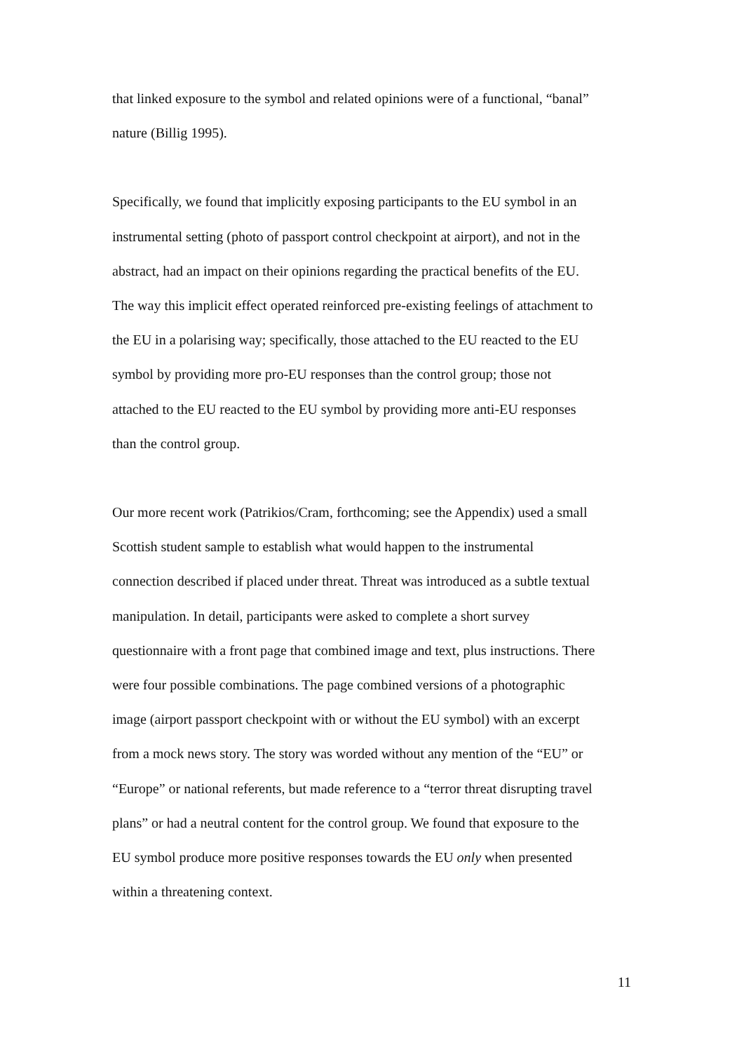that linked exposure to the symbol and related opinions were of a functional, “banal”
nature (Billig 1995).
Specifically, we found that implicitly exposing participants to the EU symbol in an
instrumental setting (photo of passport control checkpoint at airport), and not in the
abstract, had an impact on their opinions regarding the practical benefits of the EU.
The way this implicit effect operated reinforced pre-existing feelings of attachment to
the EU in a polarising way; specifically, those attached to the EU reacted to the EU
symbol by providing more pro-EU responses than the control group; those not
attached to the EU reacted to the EU symbol by providing more anti-EU responses
than the control group.
Our more recent work (Patrikios/Cram, forthcoming; see the Appendix) used a small
Scottish student sample to establish what would happen to the instrumental
connection described if placed under threat. Threat was introduced as a subtle textual
manipulation. In detail, participants were asked to complete a short survey
questionnaire with a front page that combined image and text, plus instructions. There
were four possible combinations. The page combined versions of a photographic
image (airport passport checkpoint with or without the EU symbol) with an excerpt
from a mock news story. The story was worded without any mention of the “EU” or
“Europe” or national referents, but made reference to a “terror threat disrupting travel
plans” or had a neutral content for the control group. We found that exposure to the
EU symbol produce more positive responses towards the EU only when presented
within a threatening context.
11